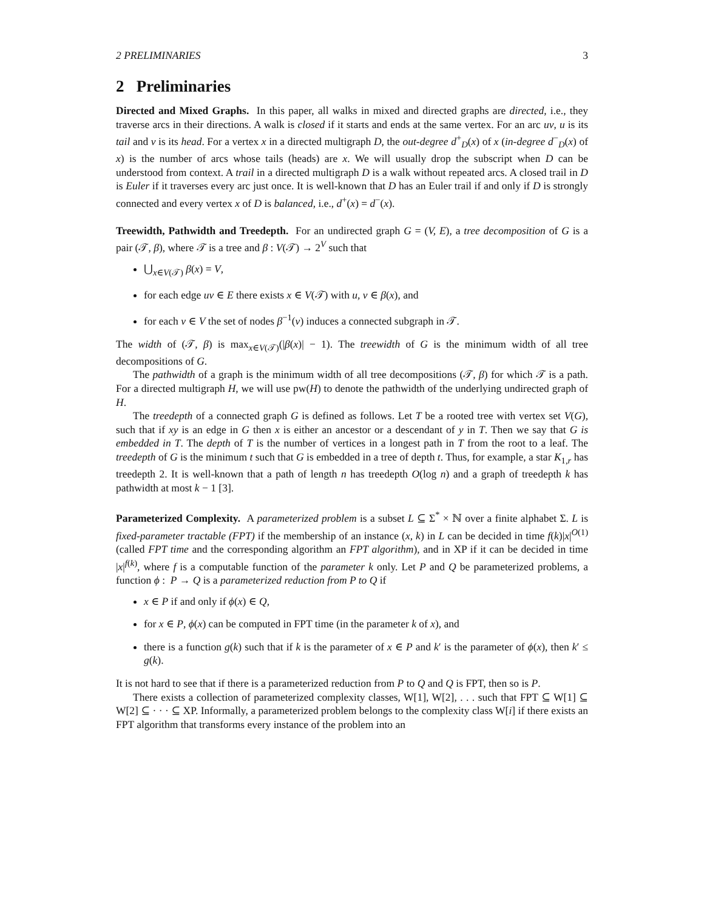2 PRELIMINARIES 3
2 Preliminaries
Directed and Mixed Graphs. In this paper, all walks in mixed and directed graphs are directed, i.e., they traverse arcs in their directions. A walk is closed if it starts and ends at the same vertex. For an arc uv, u is its tail and v is its head. For a vertex x in a directed multigraph D, the out-degree d<sup>+</sup><sub>D</sub>(x) of x (in-degree d<sup>−</sup><sub>D</sub>(x) of x) is the number of arcs whose tails (heads) are x. We will usually drop the subscript when D can be understood from context. A trail in a directed multigraph D is a walk without repeated arcs. A closed trail in D is Euler if it traverses every arc just once. It is well-known that D has an Euler trail if and only if D is strongly connected and every vertex x of D is balanced, i.e., d<sup>+</sup>(x) = d<sup>−</sup>(x).
Treewidth, Pathwidth and Treedepth. For an undirected graph G = (V, E), a tree decomposition of G is a pair (𝒯, β), where 𝒯 is a tree and β : V(𝒯) → 2<sup>V</sup> such that
⋃<sub>x∈V(𝒯)</sub> β(x) = V,
for each edge uv ∈ E there exists x ∈ V(𝒯) with u, v ∈ β(x), and
for each v ∈ V the set of nodes β<sup>−1</sup>(v) induces a connected subgraph in 𝒯.
The width of (𝒯, β) is max<sub>x∈V(𝒯)</sub>(|β(x)| − 1). The treewidth of G is the minimum width of all tree decompositions of G.
The pathwidth of a graph is the minimum width of all tree decompositions (𝒯, β) for which 𝒯 is a path. For a directed multigraph H, we will use pw(H) to denote the pathwidth of the underlying undirected graph of H.
The treedepth of a connected graph G is defined as follows. Let T be a rooted tree with vertex set V(G), such that if xy is an edge in G then x is either an ancestor or a descendant of y in T. Then we say that G is embedded in T. The depth of T is the number of vertices in a longest path in T from the root to a leaf. The treedepth of G is the minimum t such that G is embedded in a tree of depth t. Thus, for example, a star K<sub>1,r</sub> has treedepth 2. It is well-known that a path of length n has treedepth O(log n) and a graph of treedepth k has pathwidth at most k − 1 [3].
Parameterized Complexity. A parameterized problem is a subset L ⊆ Σ<sup>*</sup> × ℕ over a finite alphabet Σ. L is fixed-parameter tractable (FPT) if the membership of an instance (x, k) in L can be decided in time f(k)|x|<sup>O(1)</sup> (called FPT time and the corresponding algorithm an FPT algorithm), and in XP if it can be decided in time |x|<sup>f(k)</sup>, where f is a computable function of the parameter k only. Let P and Q be parameterized problems, a function ϕ : P → Q is a parameterized reduction from P to Q if
x ∈ P if and only if ϕ(x) ∈ Q,
for x ∈ P, ϕ(x) can be computed in FPT time (in the parameter k of x), and
there is a function g(k) such that if k is the parameter of x ∈ P and k′ is the parameter of ϕ(x), then k′ ≤ g(k).
It is not hard to see that if there is a parameterized reduction from P to Q and Q is FPT, then so is P.
There exists a collection of parameterized complexity classes, W[1], W[2], . . . such that FPT ⊆ W[1] ⊆ W[2] ⊆ · · · ⊆ XP. Informally, a parameterized problem belongs to the complexity class W[i] if there exists an FPT algorithm that transforms every instance of the problem into an